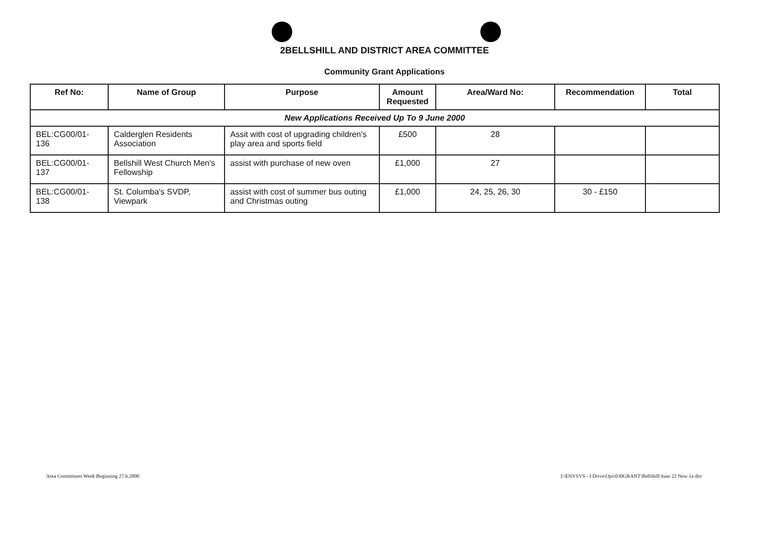2BELLSHILL AND DISTRICT AREA COMMITTEE
Community Grant Applications
| Ref No: | Name of Group | Purpose | Amount Requested | Area/Ward No: | Recommendation | Total |
| --- | --- | --- | --- | --- | --- | --- |
| New Applications Received Up To 9 June 2000 | | | | | | |
| BEL:CG00/01-136 | Calderglen Residents Association | Assit with cost of upgrading children's play area and sports field | £500 | 28 | | |
| BEL:CG00/01-137 | Bellshill West Church Men's Fellowship | assist with purchase of new oven | £1,000 | 27 | | |
| BEL:CG00/01-138 | St. Columba's SVDP, Viewpark | assist with cost of summer bus outing and Christmas outing | £1,000 | 24, 25, 26, 30 | 30 - £150 | |
Area Committees Week Beginning 27.6.2000 I:\ENVSVS - I Drive\Ops\030GRANT\Bellshill\June 22 New 1a doc